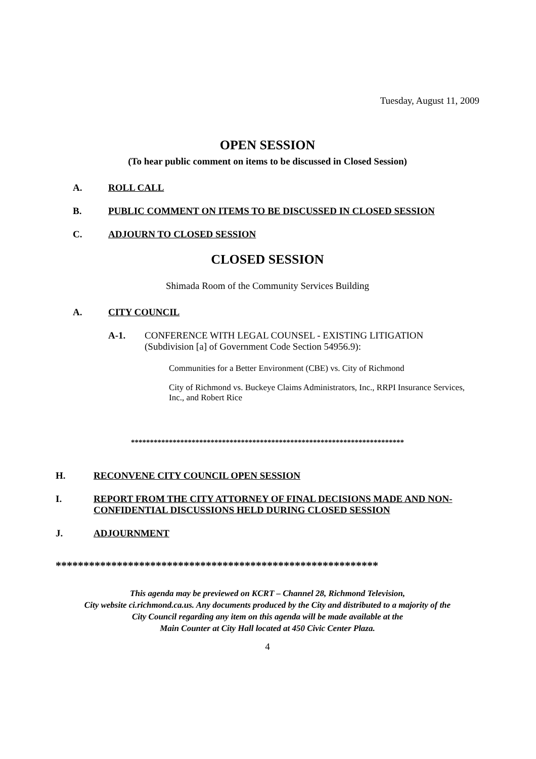Tuesday, August 11, 2009
OPEN SESSION
(To hear public comment on items to be discussed in Closed Session)
A. ROLL CALL
B. PUBLIC COMMENT ON ITEMS TO BE DISCUSSED IN CLOSED SESSION
C. ADJOURN TO CLOSED SESSION
CLOSED SESSION
Shimada Room of the Community Services Building
A. CITY COUNCIL
A-1. CONFERENCE WITH LEGAL COUNSEL - EXISTING LITIGATION
(Subdivision [a] of Government Code Section 54956.9):
Communities for a Better Environment (CBE) vs. City of Richmond
City of Richmond vs. Buckeye Claims Administrators, Inc., RRPI Insurance Services, Inc., and Robert Rice
************************************************************************
H. RECONVENE CITY COUNCIL OPEN SESSION
I. REPORT FROM THE CITY ATTORNEY OF FINAL DECISIONS MADE AND NON-CONFIDENTIAL DISCUSSIONS HELD DURING CLOSED SESSION
J. ADJOURNMENT
**********************************************************
This agenda may be previewed on KCRT – Channel 28, Richmond Television,
City website ci.richmond.ca.us. Any documents produced by the City and distributed to a majority of the
City Council regarding any item on this agenda will be made available at the
Main Counter at City Hall located at 450 Civic Center Plaza.
4